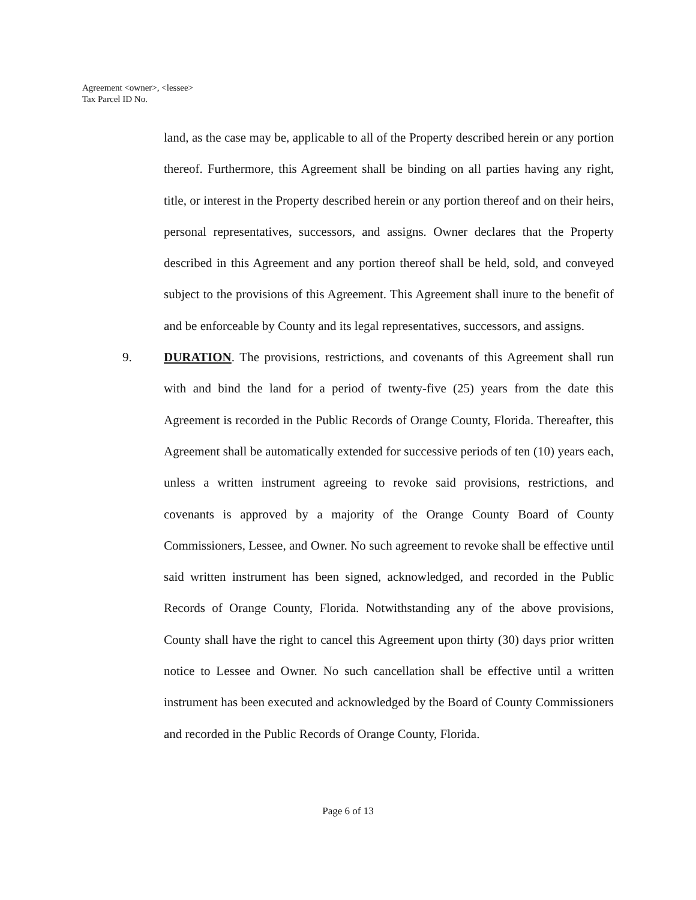Agreement <owner>, <lessee>
Tax Parcel ID No.
land, as the case may be, applicable to all of the Property described herein or any portion thereof. Furthermore, this Agreement shall be binding on all parties having any right, title, or interest in the Property described herein or any portion thereof and on their heirs, personal representatives, successors, and assigns. Owner declares that the Property described in this Agreement and any portion thereof shall be held, sold, and conveyed subject to the provisions of this Agreement. This Agreement shall inure to the benefit of and be enforceable by County and its legal representatives, successors, and assigns.
9. DURATION. The provisions, restrictions, and covenants of this Agreement shall run with and bind the land for a period of twenty-five (25) years from the date this Agreement is recorded in the Public Records of Orange County, Florida. Thereafter, this Agreement shall be automatically extended for successive periods of ten (10) years each, unless a written instrument agreeing to revoke said provisions, restrictions, and covenants is approved by a majority of the Orange County Board of County Commissioners, Lessee, and Owner. No such agreement to revoke shall be effective until said written instrument has been signed, acknowledged, and recorded in the Public Records of Orange County, Florida. Notwithstanding any of the above provisions, County shall have the right to cancel this Agreement upon thirty (30) days prior written notice to Lessee and Owner. No such cancellation shall be effective until a written instrument has been executed and acknowledged by the Board of County Commissioners and recorded in the Public Records of Orange County, Florida.
Page 6 of 13